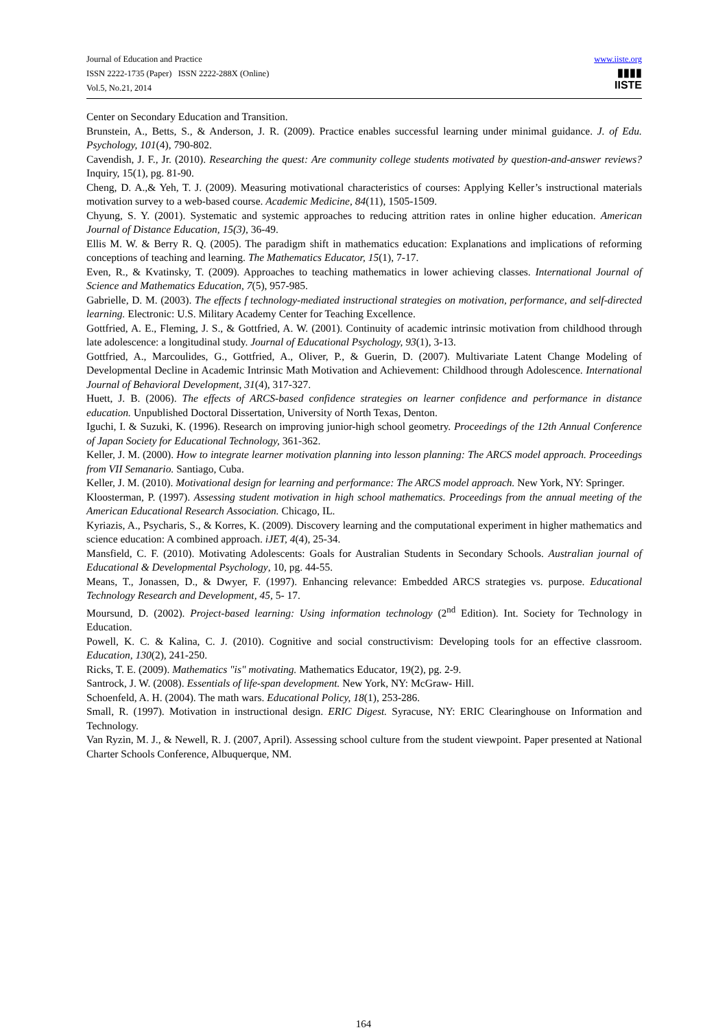Journal of Education and Practice
ISSN 2222-1735 (Paper) ISSN 2222-288X (Online)
Vol.5, No.21, 2014
www.iiste.org
▮▮▮▮
IISTE
Center on Secondary Education and Transition.
Brunstein, A., Betts, S., & Anderson, J. R. (2009). Practice enables successful learning under minimal guidance. J. of Edu. Psychology, 101(4), 790-802.
Cavendish, J. F., Jr. (2010). Researching the quest: Are community college students motivated by question-and-answer reviews? Inquiry, 15(1), pg. 81-90.
Cheng, D. A.,& Yeh, T. J. (2009). Measuring motivational characteristics of courses: Applying Keller’s instructional materials motivation survey to a web-based course. Academic Medicine, 84(11), 1505-1509.
Chyung, S. Y. (2001). Systematic and systemic approaches to reducing attrition rates in online higher education. American Journal of Distance Education, 15(3), 36-49.
Ellis M. W. & Berry R. Q. (2005). The paradigm shift in mathematics education: Explanations and implications of reforming conceptions of teaching and learning. The Mathematics Educator, 15(1), 7-17.
Even, R., & Kvatinsky, T. (2009). Approaches to teaching mathematics in lower achieving classes. International Journal of Science and Mathematics Education, 7(5), 957-985.
Gabrielle, D. M. (2003). The effects f technology-mediated instructional strategies on motivation, performance, and self-directed learning. Electronic: U.S. Military Academy Center for Teaching Excellence.
Gottfried, A. E., Fleming, J. S., & Gottfried, A. W. (2001). Continuity of academic intrinsic motivation from childhood through late adolescence: a longitudinal study. Journal of Educational Psychology, 93(1), 3-13.
Gottfried, A., Marcoulides, G., Gottfried, A., Oliver, P., & Guerin, D. (2007). Multivariate Latent Change Modeling of Developmental Decline in Academic Intrinsic Math Motivation and Achievement: Childhood through Adolescence. International Journal of Behavioral Development, 31(4), 317-327.
Huett, J. B. (2006). The effects of ARCS-based confidence strategies on learner confidence and performance in distance education. Unpublished Doctoral Dissertation, University of North Texas, Denton.
Iguchi, I. & Suzuki, K. (1996). Research on improving junior-high school geometry. Proceedings of the 12th Annual Conference of Japan Society for Educational Technology, 361-362.
Keller, J. M. (2000). How to integrate learner motivation planning into lesson planning: The ARCS model approach. Proceedings from VII Semanario. Santiago, Cuba.
Keller, J. M. (2010). Motivational design for learning and performance: The ARCS model approach. New York, NY: Springer.
Kloosterman, P. (1997). Assessing student motivation in high school mathematics. Proceedings from the annual meeting of the American Educational Research Association. Chicago, IL.
Kyriazis, A., Psycharis, S., & Korres, K. (2009). Discovery learning and the computational experiment in higher mathematics and science education: A combined approach. iJET, 4(4), 25-34.
Mansfield, C. F. (2010). Motivating Adolescents: Goals for Australian Students in Secondary Schools. Australian journal of Educational & Developmental Psychology, 10, pg. 44-55.
Means, T., Jonassen, D., & Dwyer, F. (1997). Enhancing relevance: Embedded ARCS strategies vs. purpose. Educational Technology Research and Development, 45, 5- 17.
Moursund, D. (2002). Project-based learning: Using information technology (2<sup>nd</sup> Edition). Int. Society for Technology in Education.
Powell, K. C. & Kalina, C. J. (2010). Cognitive and social constructivism: Developing tools for an effective classroom. Education, 130(2), 241-250.
Ricks, T. E. (2009). Mathematics "is" motivating. Mathematics Educator, 19(2), pg. 2-9.
Santrock, J. W. (2008). Essentials of life-span development. New York, NY: McGraw- Hill.
Schoenfeld, A. H. (2004). The math wars. Educational Policy, 18(1), 253-286.
Small, R. (1997). Motivation in instructional design. ERIC Digest. Syracuse, NY: ERIC Clearinghouse on Information and Technology.
Van Ryzin, M. J., & Newell, R. J. (2007, April). Assessing school culture from the student viewpoint. Paper presented at National Charter Schools Conference, Albuquerque, NM.
164